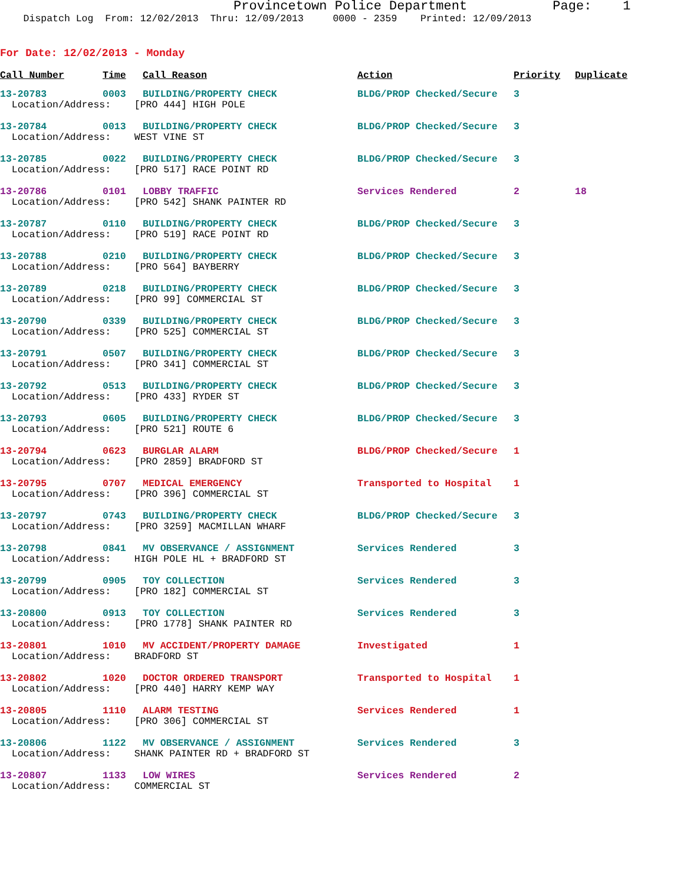Provincetown Police Department Page: 1 Dispatch Log From: 12/02/2013 Thru: 12/09/2013 0000 - 2359 Printed: 12/09/2013
For Date: 12/02/2013 - Monday
| Call Number | Time | Call Reason | Action | Priority | Duplicate |
| --- | --- | --- | --- | --- | --- |
| 13-20783 | 0003 | BUILDING/PROPERTY CHECK | BLDG/PROP Checked/Secure | 3 | |
| Location/Address: [PRO 444] HIGH POLE | | | | | |
| 13-20784 | 0013 | BUILDING/PROPERTY CHECK | BLDG/PROP Checked/Secure | 3 | |
| Location/Address: WEST VINE ST | | | | | |
| 13-20785 | 0022 | BUILDING/PROPERTY CHECK | BLDG/PROP Checked/Secure | 3 | |
| Location/Address: [PRO 517] RACE POINT RD | | | | | |
| 13-20786 | 0101 | LOBBY TRAFFIC | Services Rendered | 2 | 18 |
| Location/Address: [PRO 542] SHANK PAINTER RD | | | | | |
| 13-20787 | 0110 | BUILDING/PROPERTY CHECK | BLDG/PROP Checked/Secure | 3 | |
| Location/Address: [PRO 519] RACE POINT RD | | | | | |
| 13-20788 | 0210 | BUILDING/PROPERTY CHECK | BLDG/PROP Checked/Secure | 3 | |
| Location/Address: [PRO 564] BAYBERRY | | | | | |
| 13-20789 | 0218 | BUILDING/PROPERTY CHECK | BLDG/PROP Checked/Secure | 3 | |
| Location/Address: [PRO 99] COMMERCIAL ST | | | | | |
| 13-20790 | 0339 | BUILDING/PROPERTY CHECK | BLDG/PROP Checked/Secure | 3 | |
| Location/Address: [PRO 525] COMMERCIAL ST | | | | | |
| 13-20791 | 0507 | BUILDING/PROPERTY CHECK | BLDG/PROP Checked/Secure | 3 | |
| Location/Address: [PRO 341] COMMERCIAL ST | | | | | |
| 13-20792 | 0513 | BUILDING/PROPERTY CHECK | BLDG/PROP Checked/Secure | 3 | |
| Location/Address: [PRO 433] RYDER ST | | | | | |
| 13-20793 | 0605 | BUILDING/PROPERTY CHECK | BLDG/PROP Checked/Secure | 3 | |
| Location/Address: [PRO 521] ROUTE 6 | | | | | |
| 13-20794 | 0623 | BURGLAR ALARM | BLDG/PROP Checked/Secure | 1 | |
| Location/Address: [PRO 2859] BRADFORD ST | | | | | |
| 13-20795 | 0707 | MEDICAL EMERGENCY | Transported to Hospital | 1 | |
| Location/Address: [PRO 396] COMMERCIAL ST | | | | | |
| 13-20797 | 0743 | BUILDING/PROPERTY CHECK | BLDG/PROP Checked/Secure | 3 | |
| Location/Address: [PRO 3259] MACMILLAN WHARF | | | | | |
| 13-20798 | 0841 | MV OBSERVANCE / ASSIGNMENT | Services Rendered | 3 | |
| Location/Address: HIGH POLE HL + BRADFORD ST | | | | | |
| 13-20799 | 0905 | TOY COLLECTION | Services Rendered | 3 | |
| Location/Address: [PRO 182] COMMERCIAL ST | | | | | |
| 13-20800 | 0913 | TOY COLLECTION | Services Rendered | 3 | |
| Location/Address: [PRO 1778] SHANK PAINTER RD | | | | | |
| 13-20801 | 1010 | MV ACCIDENT/PROPERTY DAMAGE | Investigated | 1 | |
| Location/Address: BRADFORD ST | | | | | |
| 13-20802 | 1020 | DOCTOR ORDERED TRANSPORT | Transported to Hospital | 1 | |
| Location/Address: [PRO 440] HARRY KEMP WAY | | | | | |
| 13-20805 | 1110 | ALARM TESTING | Services Rendered | 1 | |
| Location/Address: [PRO 306] COMMERCIAL ST | | | | | |
| 13-20806 | 1122 | MV OBSERVANCE / ASSIGNMENT | Services Rendered | 3 | |
| Location/Address: SHANK PAINTER RD + BRADFORD ST | | | | | |
| 13-20807 | 1133 | LOW WIRES | Services Rendered | 2 | |
| Location/Address: COMMERCIAL ST | | | | | |